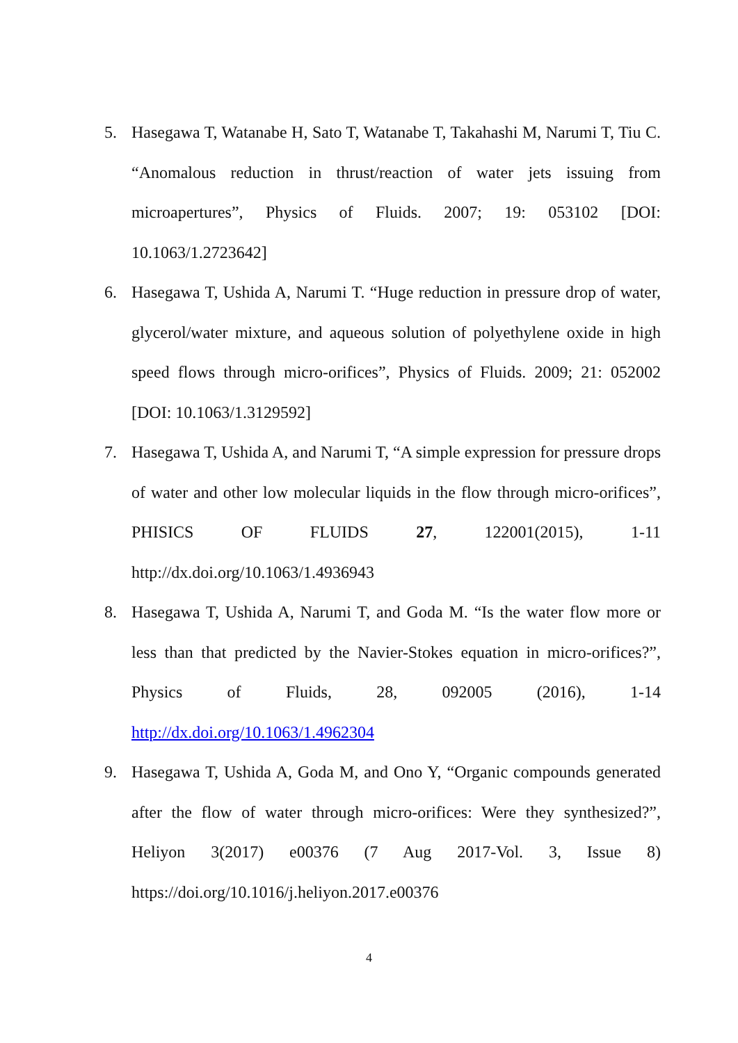5. Hasegawa T, Watanabe H, Sato T, Watanabe T, Takahashi M, Narumi T, Tiu C. “Anomalous reduction in thrust/reaction of water jets issuing from microapertures”, Physics of Fluids. 2007; 19: 053102 [DOI: 10.1063/1.2723642]
6. Hasegawa T, Ushida A, Narumi T. “Huge reduction in pressure drop of water, glycerol/water mixture, and aqueous solution of polyethylene oxide in high speed flows through micro-orifices”, Physics of Fluids. 2009; 21: 052002 [DOI: 10.1063/1.3129592]
7. Hasegawa T, Ushida A, and Narumi T, “A simple expression for pressure drops of water and other low molecular liquids in the flow through micro-orifices”, PHISICS OF FLUIDS 27, 122001(2015), 1-11 http://dx.doi.org/10.1063/1.4936943
8. Hasegawa T, Ushida A, Narumi T, and Goda M. “Is the water flow more or less than that predicted by the Navier-Stokes equation in micro-orifices?”, Physics of Fluids, 28, 092005 (2016), 1-14 http://dx.doi.org/10.1063/1.4962304
9. Hasegawa T, Ushida A, Goda M, and Ono Y, “Organic compounds generated after the flow of water through micro-orifices: Were they synthesized?”, Heliyon 3(2017) e00376 (7 Aug 2017-Vol. 3, Issue 8) https://doi.org/10.1016/j.heliyon.2017.e00376
4